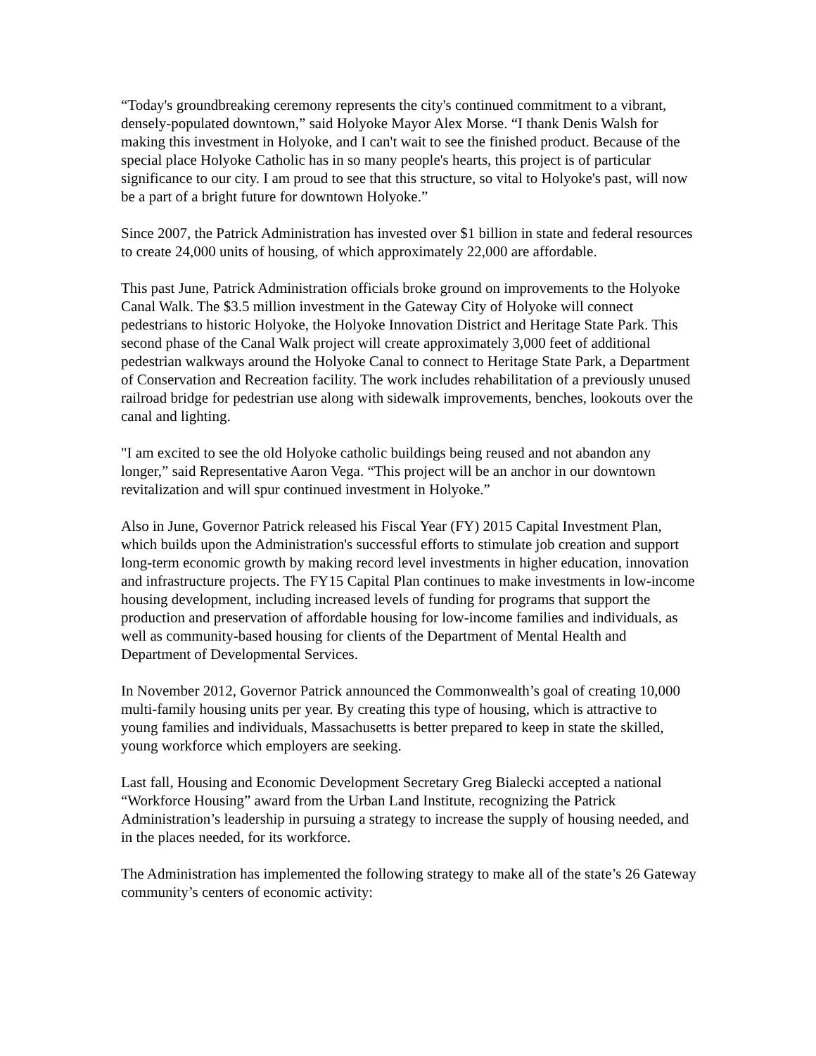“Today's groundbreaking ceremony represents the city's continued commitment to a vibrant, densely-populated downtown,” said Holyoke Mayor Alex Morse. “I thank Denis Walsh for making this investment in Holyoke, and I can't wait to see the finished product. Because of the special place Holyoke Catholic has in so many people's hearts, this project is of particular significance to our city. I am proud to see that this structure, so vital to Holyoke's past, will now be a part of a bright future for downtown Holyoke.”
Since 2007, the Patrick Administration has invested over $1 billion in state and federal resources to create 24,000 units of housing, of which approximately 22,000 are affordable.
This past June, Patrick Administration officials broke ground on improvements to the Holyoke Canal Walk. The $3.5 million investment in the Gateway City of Holyoke will connect pedestrians to historic Holyoke, the Holyoke Innovation District and Heritage State Park. This second phase of the Canal Walk project will create approximately 3,000 feet of additional pedestrian walkways around the Holyoke Canal to connect to Heritage State Park, a Department of Conservation and Recreation facility. The work includes rehabilitation of a previously unused railroad bridge for pedestrian use along with sidewalk improvements, benches, lookouts over the canal and lighting.
"I am excited to see the old Holyoke catholic buildings being reused and not abandon any longer,” said Representative Aaron Vega. “This project will be an anchor in our downtown revitalization and will spur continued investment in Holyoke.”
Also in June, Governor Patrick released his Fiscal Year (FY) 2015 Capital Investment Plan, which builds upon the Administration's successful efforts to stimulate job creation and support long-term economic growth by making record level investments in higher education, innovation and infrastructure projects. The FY15 Capital Plan continues to make investments in low-income housing development, including increased levels of funding for programs that support the production and preservation of affordable housing for low-income families and individuals, as well as community-based housing for clients of the Department of Mental Health and Department of Developmental Services.
In November 2012, Governor Patrick announced the Commonwealth’s goal of creating 10,000 multi-family housing units per year. By creating this type of housing, which is attractive to young families and individuals, Massachusetts is better prepared to keep in state the skilled, young workforce which employers are seeking.
Last fall, Housing and Economic Development Secretary Greg Bialecki accepted a national “Workforce Housing” award from the Urban Land Institute, recognizing the Patrick Administration’s leadership in pursuing a strategy to increase the supply of housing needed, and in the places needed, for its workforce.
The Administration has implemented the following strategy to make all of the state’s 26 Gateway community’s centers of economic activity: